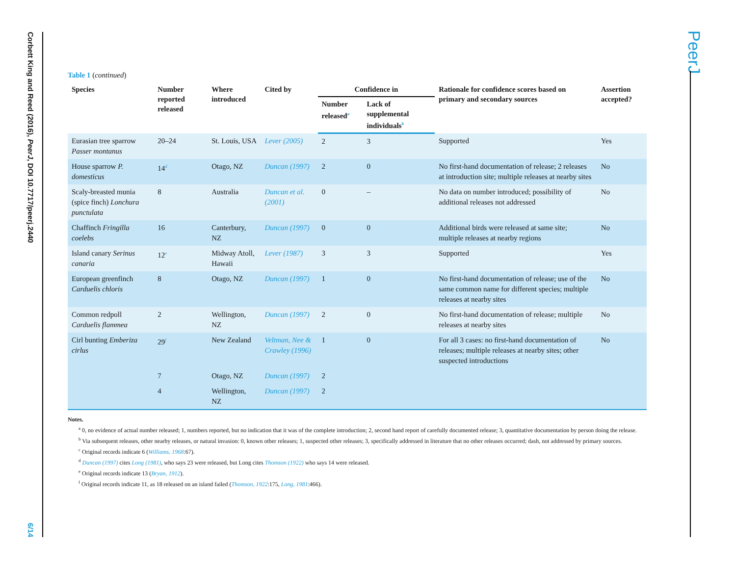Corbett King and Reed (2016), PeerJ, DOI 10.7717/peerj.2440 6/14
PeerJ
Table 1 (continued)
| Species | Number reported released | Where introduced | Cited by | Confidence in | | Rationale for confidence scores based on primary and secondary sources | Assertion accepted? |
| --- | --- | --- | --- | --- | --- | --- | --- |
| | | | | Number released<sup>a</sup> | Lack of supplemental individuals<sup>b</sup> | | |
| Eurasian tree sparrow Passer montanus | 20–24 | St. Louis, USA | Lever (2005) | 2 | 3 | Supported | Yes |
| House sparrow P. domesticus | 14<sup>d</sup> | Otago, NZ | Duncan (1997) | 2 | 0 | No first-hand documentation of release; 2 releases at introduction site; multiple releases at nearby sites | No |
| Scaly-breasted munia (spice finch) Lonchura punctulata | 8 | Australia | Duncan et al. (2001) | 0 | – | No data on number introduced; possibility of additional releases not addressed | No |
| Chaffinch Fringilla coelebs | 16 | Canterbury, NZ | Duncan (1997) | 0 | 0 | Additional birds were released at same site; multiple releases at nearby regions | No |
| Island canary Serinus canaria | 12<sup>e</sup> | Midway Atoll, Hawaii | Lever (1987) | 3 | 3 | Supported | Yes |
| European greenfinch Carduelis chloris | 8 | Otago, NZ | Duncan (1997) | 1 | 0 | No first-hand documentation of release; use of the same common name for different species; multiple releases at nearby sites | No |
| Common redpoll Carduelis flammea | 2 | Wellington, NZ | Duncan (1997) | 2 | 0 | No first-hand documentation of release; multiple releases at nearby sites | No |
| Cirl bunting Emberiza cirlus | 29<sup>f</sup> | New Zealand | Veltman, Nee & Crawley (1996) | 1 | 0 | For all 3 cases: no first-hand documentation of releases; multiple releases at nearby sites; other suspected introductions | No |
| | 7 | Otago, NZ | Duncan (1997) | 2 | | | |
| | 4 | Wellington, NZ | Duncan (1997) | 2 | | | |
Notes.
<sup>a</sup> 0, no evidence of actual number released; 1, numbers reported, but no indication that it was of the complete introduction; 2, second hand report of carefully documented release; 3, quantitative documentation by person doing the release.
<sup>b</sup> Via subsequent releases, other nearby releases, or natural invasion: 0, known other releases; 1, suspected other releases; 3, specifically addressed in literature that no other releases occurred; dash, not addressed by primary sources.
<sup>c</sup> Original records indicate 6 (Williams, 1968:67).
<sup>d</sup> Duncan (1997) cites Long (1981), who says 23 were released, but Long cites Thomson (1922) who says 14 were released.
<sup>e</sup> Original records indicate 13 (Bryan, 1912).
<sup>f</sup> Original records indicate 11, as 18 released on an island failed (Thomson, 1922:175, Long, 1981:466).